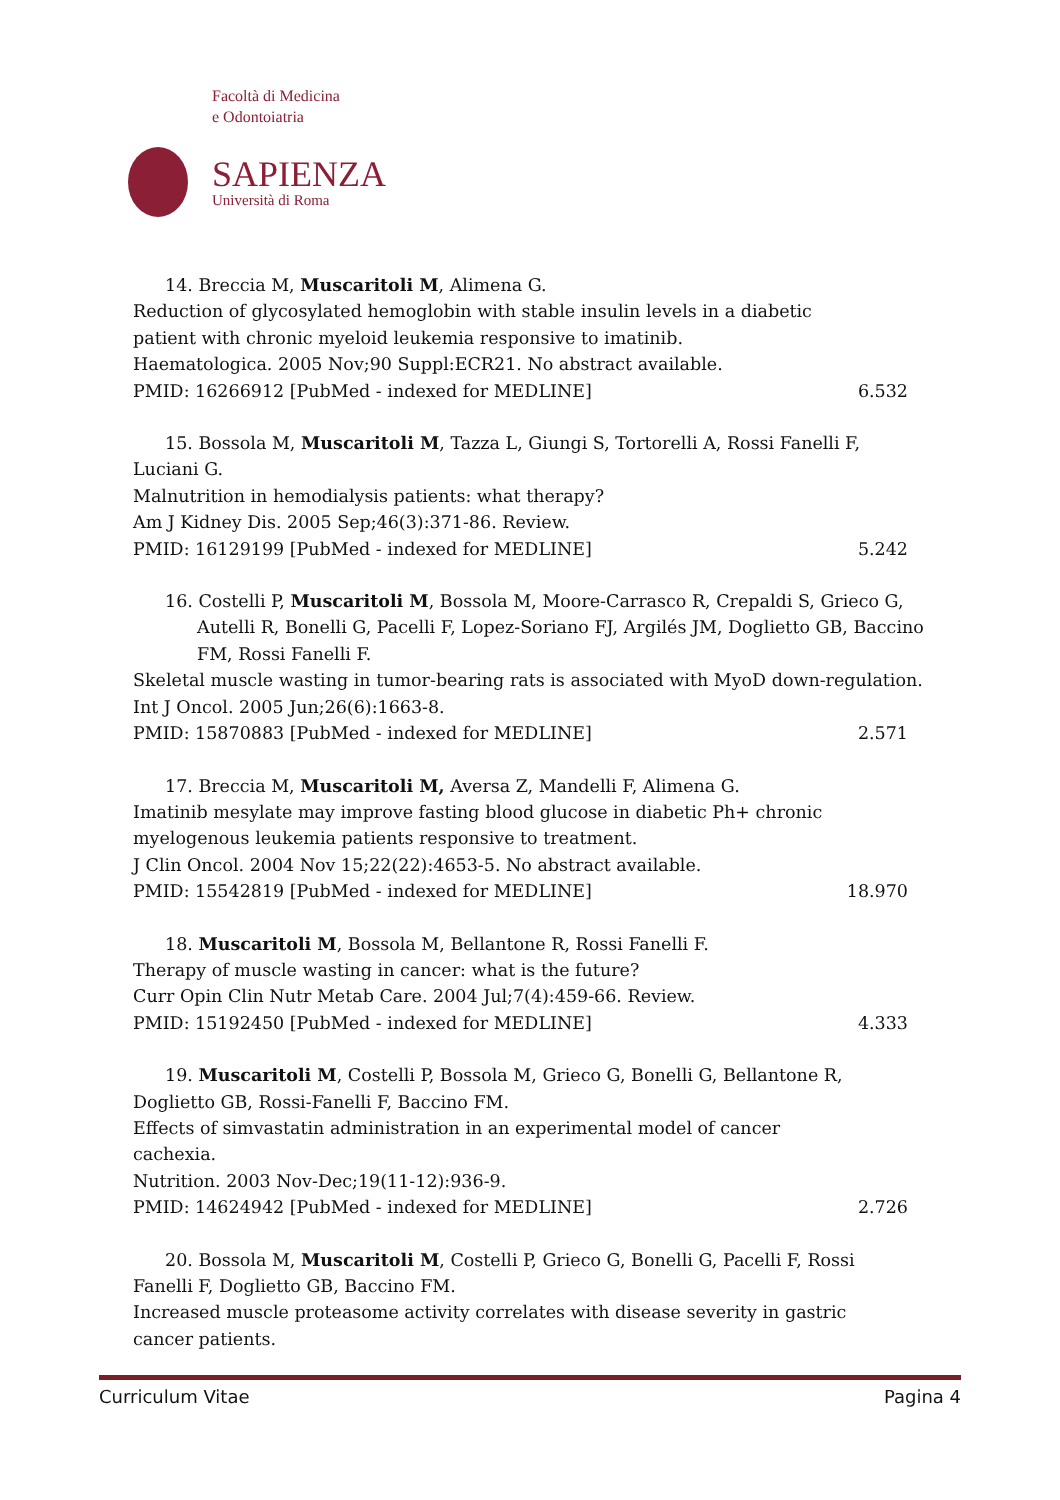Facoltà di Medicina
e Odontoiatria
SAPIENZA
Università di Roma
14. Breccia M, Muscaritoli M, Alimena G.
Reduction of glycosylated hemoglobin with stable insulin levels in a diabetic
patient with chronic myeloid leukemia responsive to imatinib.
Haematologica. 2005 Nov;90 Suppl:ECR21. No abstract available.
PMID: 16266912 [PubMed - indexed for MEDLINE] 6.532
15. Bossola M, Muscaritoli M, Tazza L, Giungi S, Tortorelli A, Rossi Fanelli F,
Luciani G.
Malnutrition in hemodialysis patients: what therapy?
Am J Kidney Dis. 2005 Sep;46(3):371-86. Review.
PMID: 16129199 [PubMed - indexed for MEDLINE] 5.242
16. Costelli P, Muscaritoli M, Bossola M, Moore-Carrasco R, Crepaldi S, Grieco G, Autelli R, Bonelli G, Pacelli F, Lopez-Soriano FJ, Argilés JM, Doglietto GB, Baccino FM, Rossi Fanelli F.
Skeletal muscle wasting in tumor-bearing rats is associated with MyoD down-regulation.
Int J Oncol. 2005 Jun;26(6):1663-8.
PMID: 15870883 [PubMed - indexed for MEDLINE] 2.571
17. Breccia M, Muscaritoli M, Aversa Z, Mandelli F, Alimena G.
Imatinib mesylate may improve fasting blood glucose in diabetic Ph+ chronic
myelogenous leukemia patients responsive to treatment.
J Clin Oncol. 2004 Nov 15;22(22):4653-5. No abstract available.
PMID: 15542819 [PubMed - indexed for MEDLINE] 18.970
18. Muscaritoli M, Bossola M, Bellantone R, Rossi Fanelli F.
Therapy of muscle wasting in cancer: what is the future?
Curr Opin Clin Nutr Metab Care. 2004 Jul;7(4):459-66. Review.
PMID: 15192450 [PubMed - indexed for MEDLINE] 4.333
19. Muscaritoli M, Costelli P, Bossola M, Grieco G, Bonelli G, Bellantone R,
Doglietto GB, Rossi-Fanelli F, Baccino FM.
Effects of simvastatin administration in an experimental model of cancer
cachexia.
Nutrition. 2003 Nov-Dec;19(11-12):936-9.
PMID: 14624942 [PubMed - indexed for MEDLINE] 2.726
20. Bossola M, Muscaritoli M, Costelli P, Grieco G, Bonelli G, Pacelli F, Rossi
Fanelli F, Doglietto GB, Baccino FM.
Increased muscle proteasome activity correlates with disease severity in gastric
cancer patients.
Curriculum Vitae Pagina 4